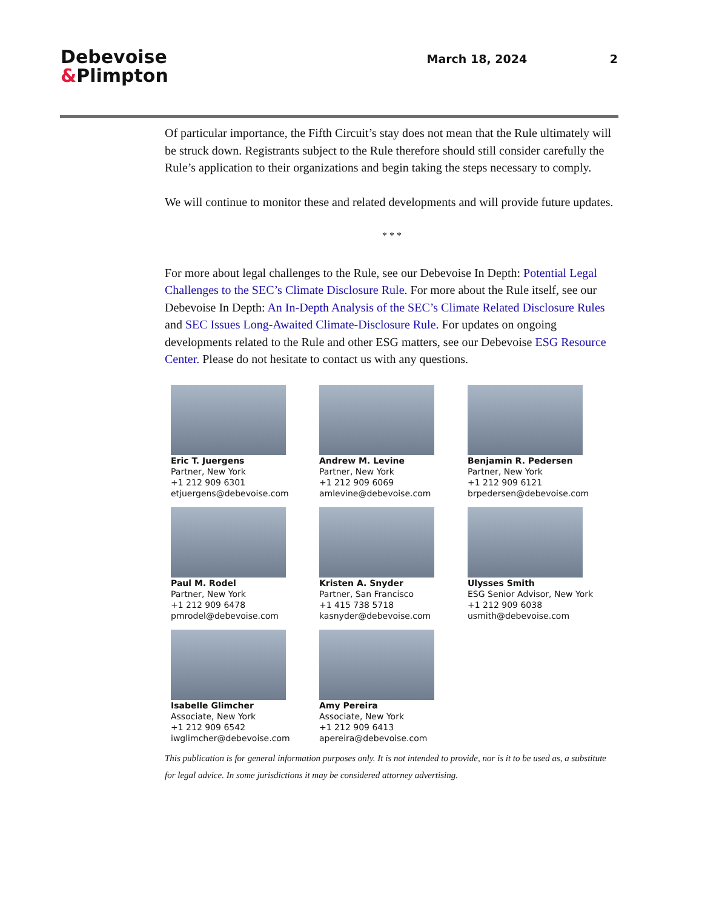Debevoise
&Plimpton
March 18, 2024 2
Of particular importance, the Fifth Circuit’s stay does not mean that the Rule ultimately will be struck down. Registrants subject to the Rule therefore should still consider carefully the Rule’s application to their organizations and begin taking the steps necessary to comply.
We will continue to monitor these and related developments and will provide future updates.
* * *
For more about legal challenges to the Rule, see our Debevoise In Depth: Potential Legal Challenges to the SEC’s Climate Disclosure Rule. For more about the Rule itself, see our Debevoise In Depth: An In-Depth Analysis of the SEC’s Climate Related Disclosure Rules and SEC Issues Long-Awaited Climate-Disclosure Rule. For updates on ongoing developments related to the Rule and other ESG matters, see our Debevoise ESG Resource Center. Please do not hesitate to contact us with any questions.
Eric T. Juergens
Partner, New York
+1 212 909 6301
etjuergens@debevoise.com
Andrew M. Levine
Partner, New York
+1 212 909 6069
amlevine@debevoise.com
Benjamin R. Pedersen
Partner, New York
+1 212 909 6121
brpedersen@debevoise.com
Paul M. Rodel
Partner, New York
+1 212 909 6478
pmrodel@debevoise.com
Kristen A. Snyder
Partner, San Francisco
+1 415 738 5718
kasnyder@debevoise.com
Ulysses Smith
ESG Senior Advisor, New York
+1 212 909 6038
usmith@debevoise.com
Isabelle Glimcher
Associate, New York
+1 212 909 6542
iwglimcher@debevoise.com
Amy Pereira
Associate, New York
+1 212 909 6413
apereira@debevoise.com
This publication is for general information purposes only. It is not intended to provide, nor is it to be used as, a substitute for legal advice. In some jurisdictions it may be considered attorney advertising.